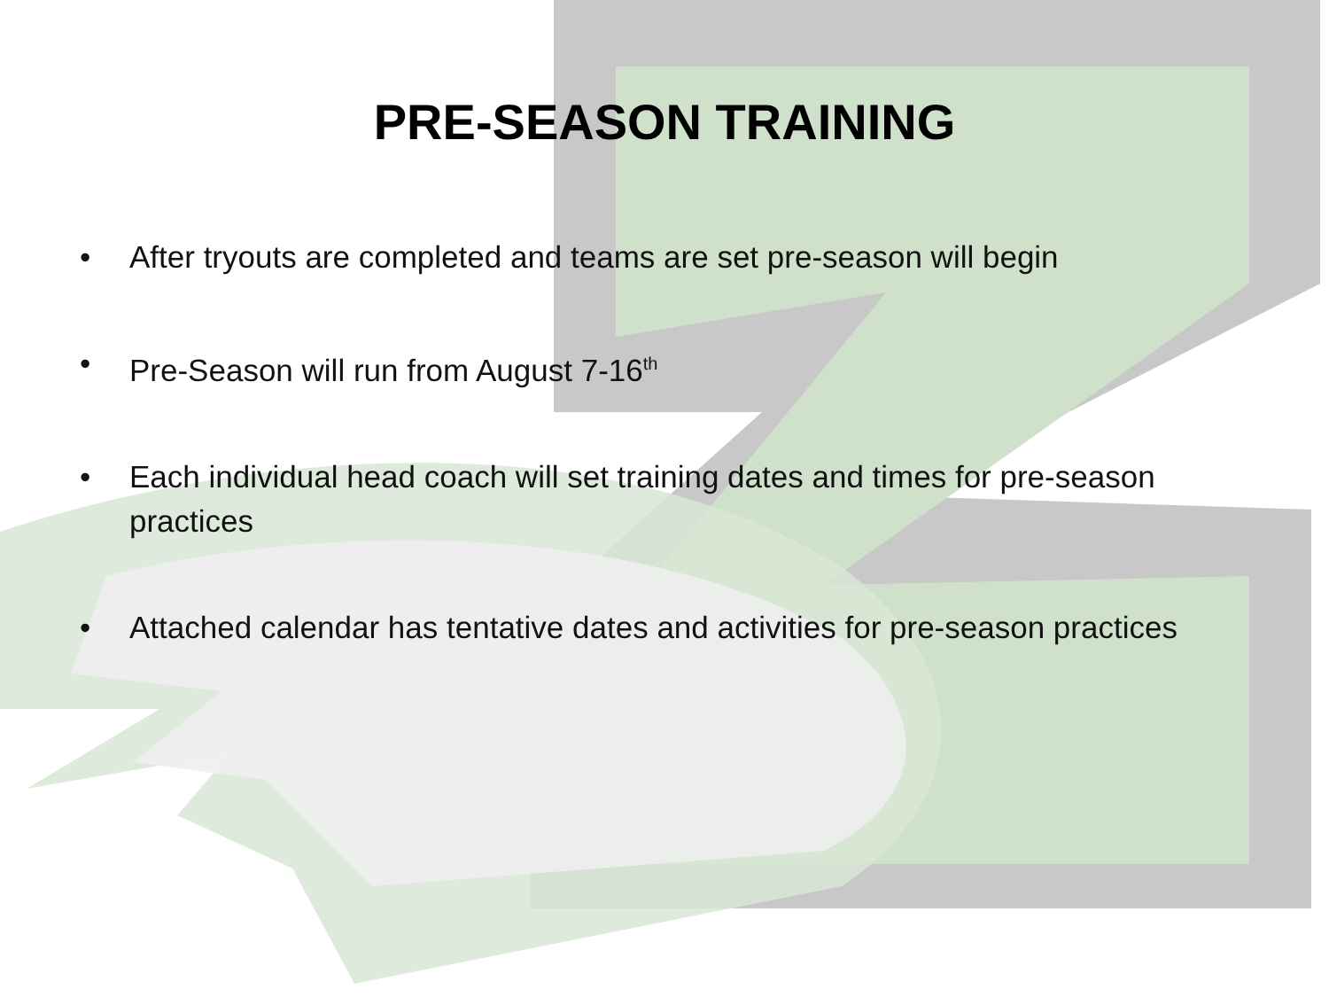PRE-SEASON TRAINING
• After tryouts are completed and teams are set pre-season will begin
• Pre-Season will run from August 7-16<sup>th</sup>
• Each individual head coach will set training dates and times for pre-season practices
• Attached calendar has tentative dates and activities for pre-season practices